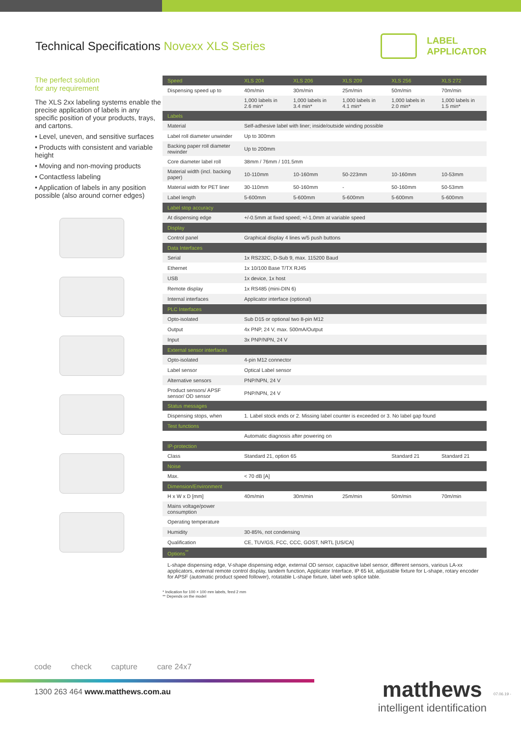Technical Specifications Novexx XLS Series
LABEL
APPLICATOR
The perfect solution
for any requirement
The XLS 2xx labeling systems enable the precise application of labels in any specific position of your products, trays, and cartons.
• Level, uneven, and sensitive surfaces
• Products with consistent and variable height
• Moving and non-moving products
• Contactless labeling
• Application of labels in any position possible (also around corner edges)
| Speed | XLS 204 | XLS 206 | XLS 209 | XLS 256 | XLS 272 |
| --- | --- | --- | --- | --- | --- |
| Dispensing speed up to | 40m/min | 30m/min | 25m/min | 50m/min | 70m/min |
| | 1,000 labels in 2.6 min* | 1,000 labels in 3.4 min* | 1,000 labels in 4.1 min* | 1,000 labels in 2.0 min* | 1,000 labels in 1.5 min* |
| Labels | | | | | |
| Material | Self-adhesive label with liner; inside/outside winding possible | | | | |
| Label roll diameter unwinder | Up to 300mm | | | | |
| Backing paper roll diameter rewinder | Up to 200mm | | | | |
| Core diameter label roll | 38mm / 76mm / 101.5mm | | | | |
| Material width (incl. backing paper) | 10-110mm | 10-160mm | 50-223mm | 10-160mm | 10-53mm |
| Material width for PET liner | 30-110mm | 50-160mm | - | 50-160mm | 50-53mm |
| Label length | 5-600mm | 5-600mm | 5-600mm | 5-600mm | 5-600mm |
| Label stop accuracy | | | | | |
| At dispensing edge | +/-0.5mm at fixed speed; +/-1.0mm at variable speed | | | | |
| Display | | | | | |
| Control panel | Graphical display 4 lines w/5 push buttons | | | | |
| Data Interfaces | | | | | |
| Serial | 1x RS232C, D-Sub 9, max. 115200 Baud | | | | |
| Ethernet | 1x 10/100 Base T/TX RJ45 | | | | |
| USB | 1x device, 1x host | | | | |
| Remote display | 1x RS485 (mini-DIN 6) | | | | |
| Internal interfaces | Applicator interface (optional) | | | | |
| PLC Interfaces | | | | | |
| Opto-isolated | Sub D15 or optional two 8-pin M12 | | | | |
| Output | 4x PNP, 24 V, max. 500mA/Output | | | | |
| Input | 3x PNP/NPN, 24 V | | | | |
| External sensor interfaces | | | | | |
| Opto-isolated | 4-pin M12 connector | | | | |
| Label sensor | Optical Label sensor | | | | |
| Alternative sensors | PNP/NPN, 24 V | | | | |
| Product sensors/ APSF sensor/ OD sensor | PNP/NPN, 24 V | | | | |
| Status messages | | | | | |
| Dispensing stops, when | 1. Label stock ends or 2. Missing label counter is exceeded or 3. No label gap found | | | | |
| Test functions | | | | | |
| | Automatic diagnosis after powering on | | | | |
| IP-protection | | | | | |
| Class | Standard 21, option 65 | | | Standard 21 | Standard 21 |
| Noise | | | | | |
| Max. | < 70 dB [A] | | | | |
| Dimension/Environment | | | | | |
| H x W x D [mm] | 40m/min | 30m/min | 25m/min | 50m/min | 70m/min |
| Mains voltage/power consumption | | | | | |
| Operating temperature | | | | | |
| Humidity | 30-85%, not condensing | | | | |
| Qualification | CE, TUV/GS, FCC, CCC, GOST, NRTL [US/CA] | | | | |
| Options<sup>**</sup> | | | | | |
| L-shape dispensing edge, V-shape dispensing edge, external OD sensor, capacitive label sensor, different sensors, various LA-xx applicators, external remote control display, tandem function, Applicator Interface, IP 65 kit, adjustable fixture for L-shape, rotary encoder for APSF (automatic product speed follower), rotatable L-shape fixture, label web splice table. | | | | | |
* Indication for 100 × 100 mm labels, feed 2 mm
** Depends on the model
code check capture care 24x7
1300 263 464 www.matthews.com.au
matthews
intelligent identification
07.06.19 -